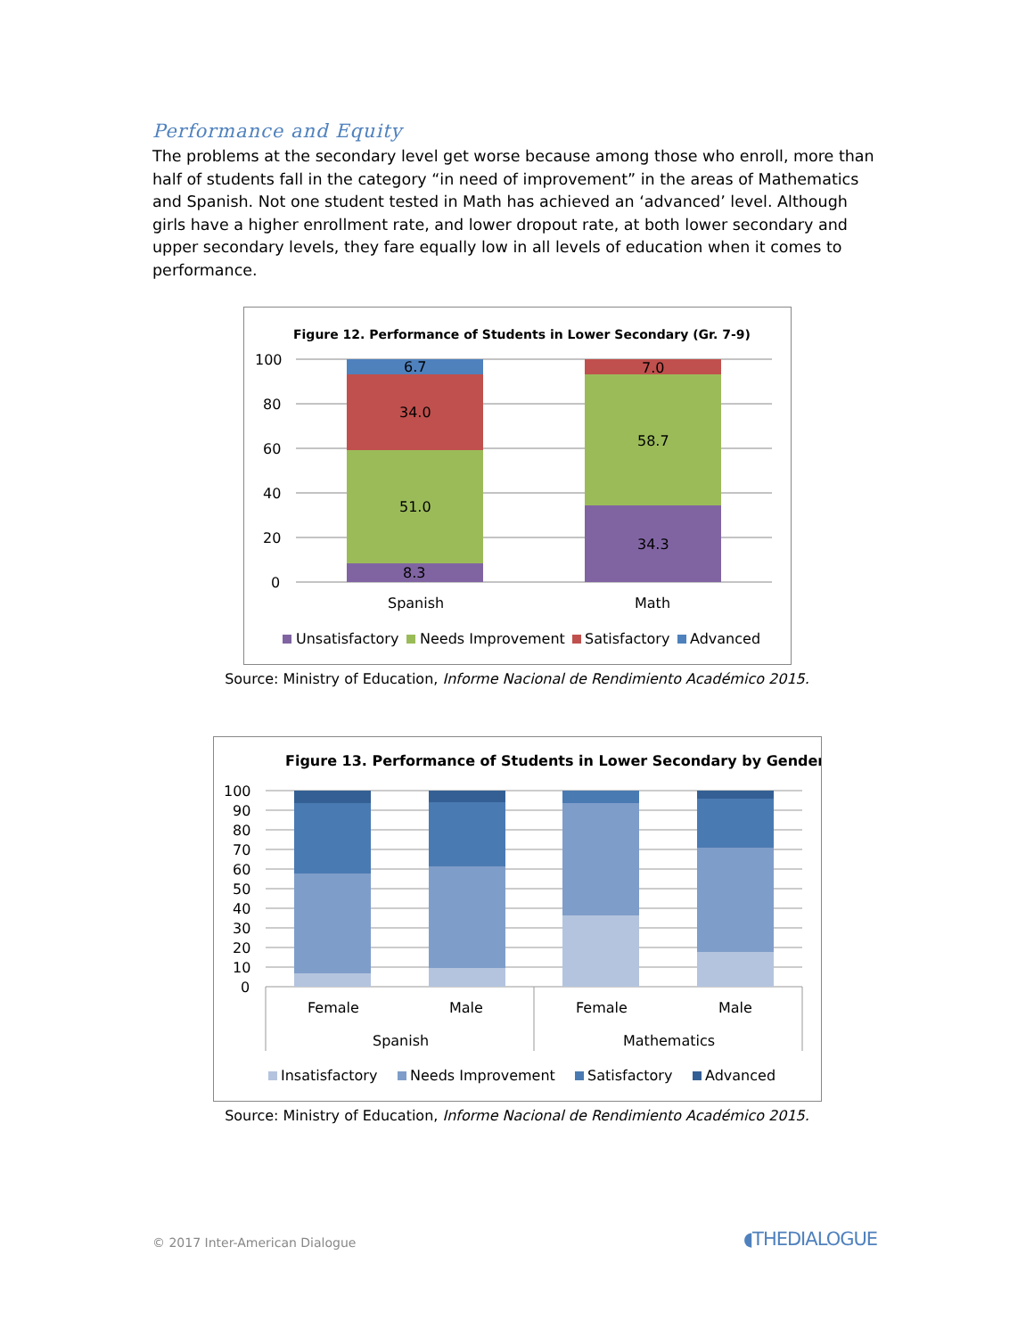Performance and Equity
The problems at the secondary level get worse because among those who enroll, more than half of students fall in the category “in need of improvement” in the areas of Mathematics and Spanish. Not one student tested in Math has achieved an ‘advanced’ level. Although girls have a higher enrollment rate, and lower dropout rate, at both lower secondary and upper secondary levels, they fare equally low in all levels of education when it comes to performance.
Figure 12. Performance of Students in Lower Secondary (Gr. 7-9)
100
80
60
40
20
0
8.3
51.0
34.0
6.7
34.3
58.7
7.0
Spanish
Math
Unsatisfactory
Needs Improvement
Satisfactory
Advanced
Source: Ministry of Education, Informe Nacional de Rendimiento Académico 2015.
Figure 13. Performance of Students in Lower Secondary by Gender
100
90
80
70
60
50
40
30
20
10
0
Female
Male
Female
Male
Spanish
Mathematics
Insatisfactory
Needs Improvement
Satisfactory
Advanced
Source: Ministry of Education, Informe Nacional de Rendimiento Académico 2015.
© 2017 Inter-American Dialogue ◖THEDIALOGUE